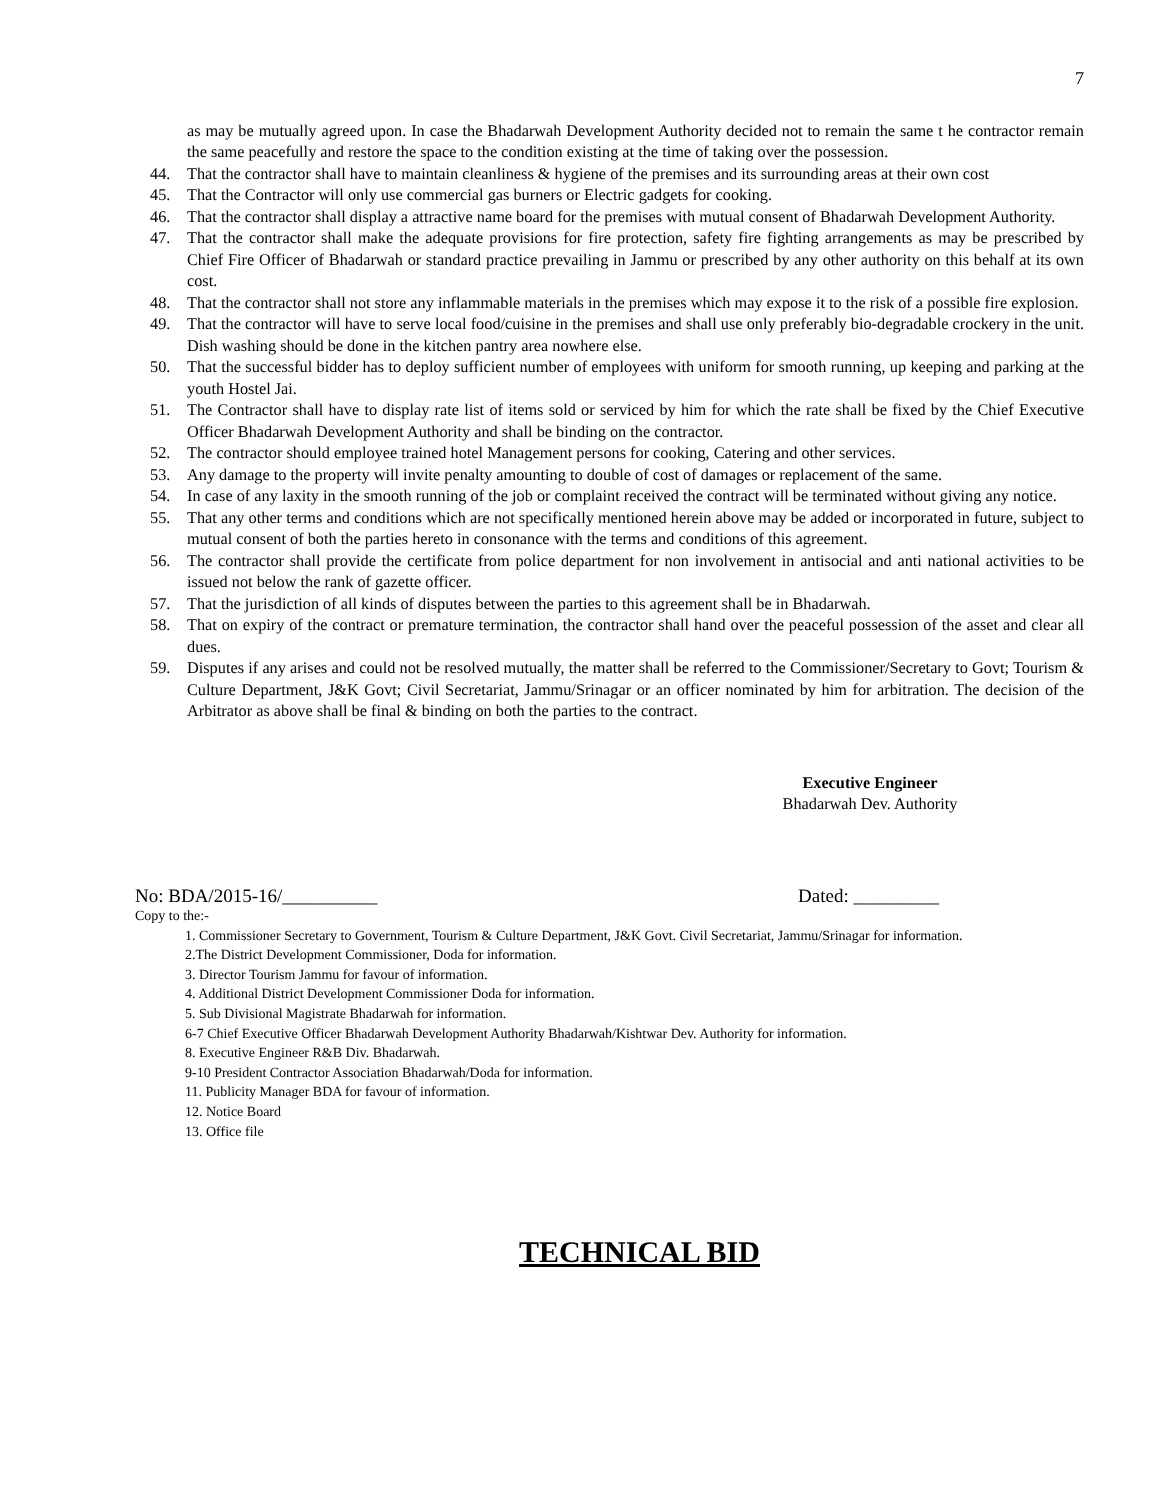7
as may be mutually agreed upon. In case the Bhadarwah Development Authority decided not to remain the same t he contractor remain the same peacefully and restore the space to the condition existing at the time of taking over the possession.
44. That the contractor shall have to maintain cleanliness & hygiene of the premises and its surrounding areas at their own cost
45. That the Contractor will only use commercial gas burners or Electric gadgets for cooking.
46. That the contractor shall display a attractive name board for the premises with mutual consent of Bhadarwah Development Authority.
47. That the contractor shall make the adequate provisions for fire protection, safety fire fighting arrangements as may be prescribed by Chief Fire Officer of Bhadarwah or standard practice prevailing in Jammu or prescribed by any other authority on this behalf at its own cost.
48. That the contractor shall not store any inflammable materials in the premises which may expose it to the risk of a possible fire explosion.
49. That the contractor will have to serve local food/cuisine in the premises and shall use only preferably bio-degradable crockery in the unit. Dish washing should be done in the kitchen pantry area nowhere else.
50. That the successful bidder has to deploy sufficient number of employees with uniform for smooth running, up keeping and parking at the youth Hostel Jai.
51. The Contractor shall have to display rate list of items sold or serviced by him for which the rate shall be fixed by the Chief Executive Officer Bhadarwah Development Authority and shall be binding on the contractor.
52. The contractor should employee trained hotel Management persons for cooking, Catering and other services.
53. Any damage to the property will invite penalty amounting to double of cost of damages or replacement of the same.
54. In case of any laxity in the smooth running of the job or complaint received the contract will be terminated without giving any notice.
55. That any other terms and conditions which are not specifically mentioned herein above may be added or incorporated in future, subject to mutual consent of both the parties hereto in consonance with the terms and conditions of this agreement.
56. The contractor shall provide the certificate from police department for non involvement in antisocial and anti national activities to be issued not below the rank of gazette officer.
57. That the jurisdiction of all kinds of disputes between the parties to this agreement shall be in Bhadarwah.
58. That on expiry of the contract or premature termination, the contractor shall hand over the peaceful possession of the asset and clear all dues.
59. Disputes if any arises and could not be resolved mutually, the matter shall be referred to the Commissioner/Secretary to Govt; Tourism & Culture Department, J&K Govt; Civil Secretariat, Jammu/Srinagar or an officer nominated by him for arbitration. The decision of the Arbitrator as above shall be final & binding on both the parties to the contract.
Executive Engineer
Bhadarwah Dev. Authority
No: BDA/2015-16/__________ Dated: _________
Copy to the:-
1. Commissioner Secretary to Government, Tourism & Culture Department, J&K Govt. Civil Secretariat, Jammu/Srinagar for information.
2.The District Development Commissioner, Doda for information.
3. Director Tourism Jammu for favour of information.
4. Additional District Development Commissioner Doda for information.
5. Sub Divisional Magistrate Bhadarwah for information.
6-7 Chief Executive Officer Bhadarwah Development Authority Bhadarwah/Kishtwar Dev. Authority for information.
8. Executive Engineer R&B Div. Bhadarwah.
9-10 President Contractor Association Bhadarwah/Doda for information.
11. Publicity Manager BDA for favour of information.
12. Notice Board
13. Office file
TECHNICAL BID